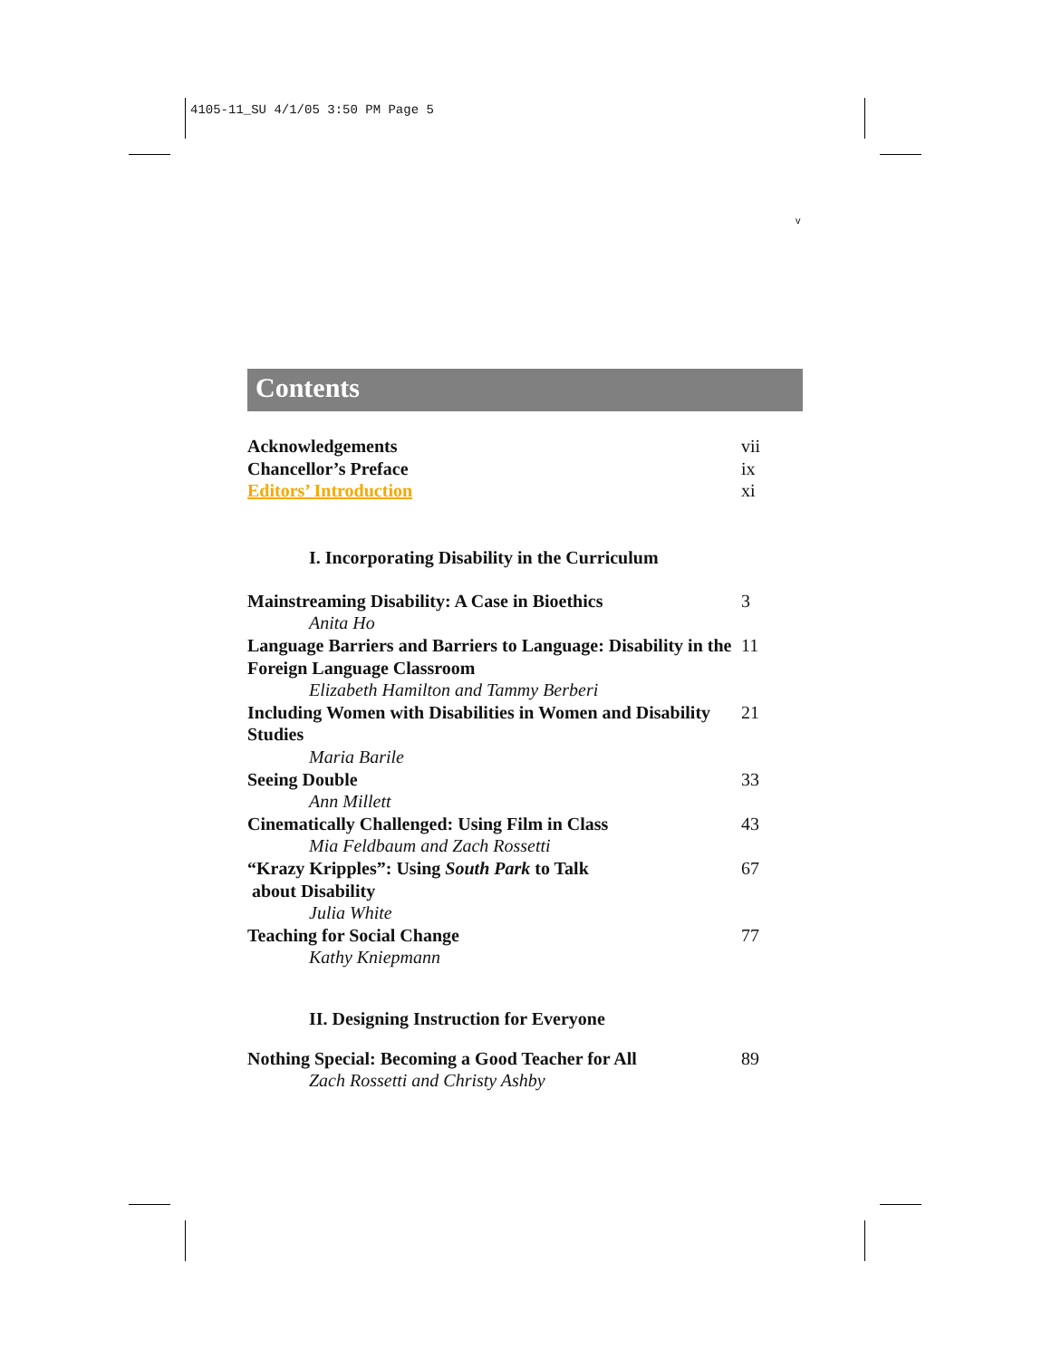4105-11_SU 4/1/05 3:50 PM Page 5
v
Contents
Acknowledgements vii
Chancellor’s Preface ix
Editors’ Introduction xi
I. Incorporating Disability in the Curriculum
Mainstreaming Disability: A Case in Bioethics 3
Anita Ho
Language Barriers and Barriers to Language: Disability in the Foreign Language Classroom
11
Elizabeth Hamilton and Tammy Berberi
Including Women with Disabilities in Women and Disability Studies
21
Maria Barile
Seeing Double 33
Ann Millett
Cinematically Challenged: Using Film in Class 43
Mia Feldbaum and Zach Rossetti
“Krazy Kripples”: Using South Park to Talk
about Disability
67
Julia White
Teaching for Social Change 77
Kathy Kniepmann
II. Designing Instruction for Everyone
Nothing Special: Becoming a Good Teacher for All
89
Zach Rossetti and Christy Ashby